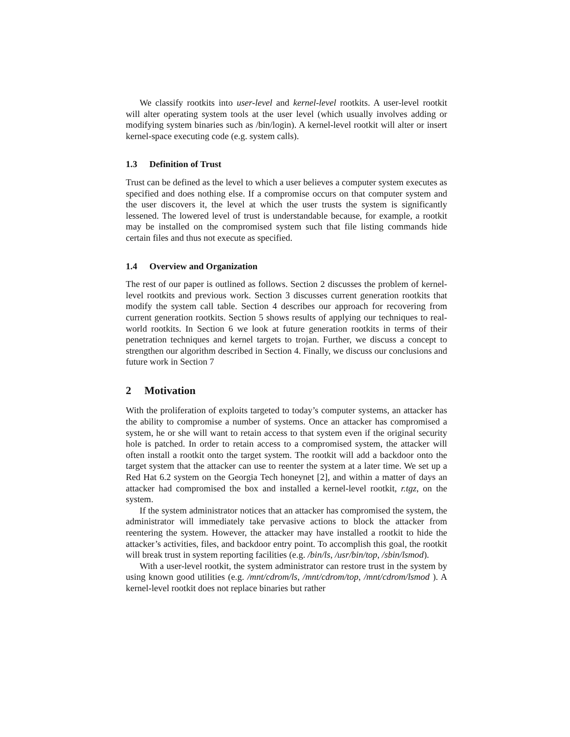We classify rootkits into user-level and kernel-level rootkits. A user-level rootkit will alter operating system tools at the user level (which usually involves adding or modifying system binaries such as /bin/login). A kernel-level rootkit will alter or insert kernel-space executing code (e.g. system calls).
1.3 Definition of Trust
Trust can be defined as the level to which a user believes a computer system executes as specified and does nothing else. If a compromise occurs on that computer system and the user discovers it, the level at which the user trusts the system is significantly lessened. The lowered level of trust is understandable because, for example, a rootkit may be installed on the compromised system such that file listing commands hide certain files and thus not execute as specified.
1.4 Overview and Organization
The rest of our paper is outlined as follows. Section 2 discusses the problem of kernel-level rootkits and previous work. Section 3 discusses current generation rootkits that modify the system call table. Section 4 describes our approach for recovering from current generation rootkits. Section 5 shows results of applying our techniques to real-world rootkits. In Section 6 we look at future generation rootkits in terms of their penetration techniques and kernel targets to trojan. Further, we discuss a concept to strengthen our algorithm described in Section 4. Finally, we discuss our conclusions and future work in Section 7
2 Motivation
With the proliferation of exploits targeted to today’s computer systems, an attacker has the ability to compromise a number of systems. Once an attacker has compromised a system, he or she will want to retain access to that system even if the original security hole is patched. In order to retain access to a compromised system, the attacker will often install a rootkit onto the target system. The rootkit will add a backdoor onto the target system that the attacker can use to reenter the system at a later time. We set up a Red Hat 6.2 system on the Georgia Tech honeynet [2], and within a matter of days an attacker had compromised the box and installed a kernel-level rootkit, r.tgz, on the system.
If the system administrator notices that an attacker has compromised the system, the administrator will immediately take pervasive actions to block the attacker from reentering the system. However, the attacker may have installed a rootkit to hide the attacker’s activities, files, and backdoor entry point. To accomplish this goal, the rootkit will break trust in system reporting facilities (e.g. /bin/ls, /usr/bin/top, /sbin/lsmod).
With a user-level rootkit, the system administrator can restore trust in the system by using known good utilities (e.g. /mnt/cdrom/ls, /mnt/cdrom/top, /mnt/cdrom/lsmod ). A kernel-level rootkit does not replace binaries but rather